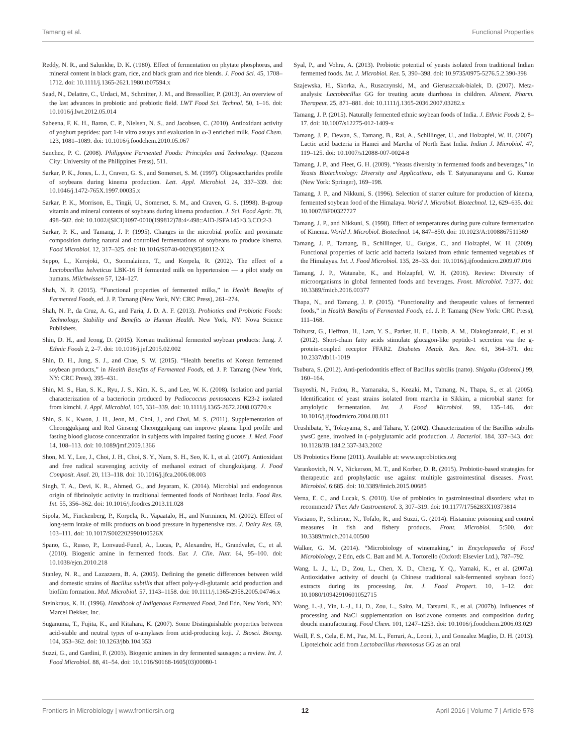Tamang et al. Functional Properties
Reddy, N. R., and Salunkhe, D. K. (1980). Effect of fermentation on phytate phosphorus, and mineral content in black gram, rice, and black gram and rice blends. J. Food Sci. 45, 1708–1712. doi: 10.1111/j.1365-2621.1980.tb07594.x
Saad, N., Delattre, C., Urdaci, M., Schmitter, J. M., and Bressollier, P. (2013). An overview of the last advances in probiotic and prebiotic field. LWT Food Sci. Technol. 50, 1–16. doi: 10.1016/j.lwt.2012.05.014
Sabeena, F. K. H., Baron, C. P., Nielsen, N. S., and Jacobsen, C. (2010). Antioxidant activity of yoghurt peptides: part 1-in vitro assays and evaluation in ω-3 enriched milk. Food Chem. 123, 1081–1089. doi: 10.1016/j.foodchem.2010.05.067
Sanchez, P. C. (2008). Philippine Fermented Foods: Principles and Technology. (Quezon City: University of the Philippines Press), 511.
Sarkar, P. K., Jones, L. J., Craven, G. S., and Somerset, S. M. (1997). Oligosaccharides profile of soybeans during kinema production. Lett. Appl. Microbiol. 24, 337–339. doi: 10.1046/j.1472-765X.1997.00035.x
Sarkar, P. K., Morrison, E., Tingii, U., Somerset, S. M., and Craven, G. S. (1998). B-group vitamin and mineral contents of soybeans during kinema production. J. Sci. Food Agric. 78, 498–502. doi: 10.1002/(SICI)1097-0010(199812)78:4<498::AID-JSFA145>3.3.CO;2-3
Sarkar, P. K., and Tamang, J. P. (1995). Changes in the microbial profile and proximate composition during natural and controlled fermentations of soybeans to produce kinema. Food Microbiol. 12, 317–325. doi: 10.1016/S0740-0020(95)80112-X
Seppo, L., Kerojoki, O., Suomalainen, T., and Korpela, R. (2002). The effect of a Lactobacillus helveticus LBK-16 H fermented milk on hypertension — a pilot study on humans. Milchwissen 57, 124–127.
Shah, N. P. (2015). “Functional properties of fermented milks,” in Health Benefits of Fermented Foods, ed. J. P. Tamang (New York, NY: CRC Press), 261–274.
Shah, N. P., da Cruz, A. G., and Faria, J. D. A. F. (2013). Probiotics and Probiotic Foods: Technology, Stability and Benefits to Human Health. New York, NY: Nova Science Publishers.
Shin, D. H., and Jeong, D. (2015). Korean traditional fermented soybean products: Jang. J. Ethnic Foods 2, 2–7. doi: 10.1016/j.jef.2015.02.002
Shin, D. H., Jung, S. J., and Chae, S. W. (2015). “Health benefits of Korean fermented soybean products,” in Health Benefits of Fermented Foods, ed. J. P. Tamang (New York, NY: CRC Press), 395–431.
Shin, M. S., Han, S. K., Ryu, J. S., Kim, K. S., and Lee, W. K. (2008). Isolation and partial characterization of a bacteriocin produced by Pediococcus pentosaceus K23-2 isolated from kimchi. J. Appl. Microbiol. 105, 331–339. doi: 10.1111/j.1365-2672.2008.03770.x
Shin, S. K., Kwon, J. H., Jeon, M., Choi, J., and Choi, M. S. (2011). Supplementation of Cheonggukjang and Red Ginseng Cheonggukjang can improve plasma lipid profile and fasting blood glucose concentration in subjects with impaired fasting glucose. J. Med. Food 14, 108–113. doi: 10.1089/jmf.2009.1366
Shon, M. Y., Lee, J., Choi, J. H., Choi, S. Y., Nam, S. H., Seo, K. I., et al. (2007). Antioxidant and free radical scavenging activity of methanol extract of chungkukjang. J. Food Composit. Anal. 20, 113–118. doi: 10.1016/j.jfca.2006.08.003
Singh, T. A., Devi, K. R., Ahmed, G., and Jeyaram, K. (2014). Microbial and endogenous origin of fibrinolytic activity in traditional fermented foods of Northeast India. Food Res. Int. 55, 356–362. doi: 10.1016/j.foodres.2013.11.028
Sipola, M., Finckenberg, P., Korpela, R., Vapaatalo, H., and Nurminen, M. (2002). Effect of long-term intake of milk products on blood pressure in hypertensive rats. J. Dairy Res. 69, 103–111. doi: 10.1017/S002202990100526X
Spano, G., Russo, P., Lonvaud-Funel, A., Lucas, P., Alexandre, H., Grandvalet, C., et al. (2010). Biogenic amine in fermented foods. Eur. J. Clin. Nutr. 64, 95–100. doi: 10.1038/ejcn.2010.218
Stanley, N. R., and Lazazzera, B. A. (2005). Defining the genetic differences between wild and domestic strains of Bacillus subtilis that affect poly-γ-dl-glutamic acid production and biofilm formation. Mol. Microbiol. 57, 1143–1158. doi: 10.1111/j.1365-2958.2005.04746.x
Steinkraus, K. H. (1996). Handbook of Indigenous Fermented Food, 2nd Edn. New York, NY: Marcel Dekker, Inc.
Suganuma, T., Fujita, K., and Kitahara, K. (2007). Some Distinguishable properties between acid-stable and neutral types of α-amylases from acid-producing koji. J. Biosci. Bioeng. 104, 353–362. doi: 10.1263/jbb.104.353
Suzzi, G., and Gardini, F. (2003). Biogenic amines in dry fermented sausages: a review. Int. J. Food Microbiol. 88, 41–54. doi: 10.1016/S0168-1605(03)00080-1
Syal, P., and Vohra, A. (2013). Probiotic potential of yeasts isolated from traditional Indian fermented foods. Int. J. Microbiol. Res. 5, 390–398. doi: 10.9735/0975-5276.5.2.390-398
Szajewska, H., Skorka, A., Ruszczynski, M., and Gieruszczak-bialek, D. (2007). Meta-analysis: Lactobacillus GG for treating acute diarrhoea in children. Aliment. Pharm. Therapeut. 25, 871–881. doi: 10.1111/j.1365-2036.2007.03282.x
Tamang, J. P. (2015). Naturally fermented ethnic soybean foods of India. J. Ethnic Foods 2, 8–17. doi: 10.1007/s12275-012-1409-x
Tamang, J. P., Dewan, S., Tamang, B., Rai, A., Schillinger, U., and Holzapfel, W. H. (2007). Lactic acid bacteria in Hamei and Marcha of North East India. Indian J. Microbiol. 47, 119–125. doi: 10.1007/s12088-007-0024-8
Tamang, J. P., and Fleet, G. H. (2009). “Yeasts diversity in fermented foods and beverages,” in Yeasts Biotechnology: Diversity and Applications, eds T. Satyanarayana and G. Kunze (New York: Springer), 169–198.
Tamang, J. P., and Nikkuni, S. (1996). Selection of starter culture for production of kinema, fermented soybean food of the Himalaya. World J. Microbiol. Biotechnol. 12, 629–635. doi: 10.1007/BF00327727
Tamang, J. P., and Nikkuni, S. (1998). Effect of temperatures during pure culture fermentation of Kinema. World J. Microbiol. Biotechnol. 14, 847–850. doi: 10.1023/A:1008867511369
Tamang, J. P., Tamang, B., Schillinger, U., Guigas, C., and Holzapfel, W. H. (2009). Functional properties of lactic acid bacteria isolated from ethnic fermented vegetables of the Himalayas. Int. J. Food Microbiol. 135, 28–33. doi: 10.1016/j.ijfoodmicro.2009.07.016
Tamang, J. P., Watanabe, K., and Holzapfel, W. H. (2016). Review: Diversity of microorganisms in global fermented foods and beverages. Front. Microbiol. 7:377. doi: 10.3389/fmicb.2016.00377
Thapa, N., and Tamang, J. P. (2015). “Functionality and therapeutic values of fermented foods,” in Health Benefits of Fermented Foods, ed. J. P. Tamang (New York: CRC Press), 111–168.
Tolhurst, G., Heffron, H., Lam, Y. S., Parker, H. E., Habib, A. M., Diakogiannaki, E., et al. (2012). Short-chain fatty acids stimulate glucagon-like peptide-1 secretion via the g-protein-coupled receptor FFAR2. Diabetes Metab. Res. Rev. 61, 364–371. doi: 10.2337/db11-1019
Tsubura, S. (2012). Anti-periodontitis effect of Bacillus subtilis (natto). Shigaku (Odontol.) 99, 160–164.
Tsuyoshi, N., Fudou, R., Yamanaka, S., Kozaki, M., Tamang, N., Thapa, S., et al. (2005). Identification of yeast strains isolated from marcha in Sikkim, a microbial starter for amylolytic fermentation. Int. J. Food Microbiol. 99, 135–146. doi: 10.1016/j.ijfoodmicro.2004.08.011
Urushibata, Y., Tokuyama, S., and Tahara, Y. (2002). Characterization of the Bacillus subtilis ywsC gene, involved in (–polyglutamic acid production. J. Bacteriol. 184, 337–343. doi: 10.1128/JB.184.2.337-343.2002
US Probiotics Home (2011). Available at: www.usprobiotics.org
Varankovich, N. V., Nickerson, M. T., and Korber, D. R. (2015). Probiotic-based strategies for therapeutic and prophylactic use against multiple gastrointestinal diseases. Front. Microbiol. 6:685. doi: 10.3389/fmicb.2015.00685
Verna, E. C., and Lucak, S. (2010). Use of probiotics in gastrointestinal disorders: what to recommend? Ther. Adv Gastroenterol. 3, 307–319. doi: 10.1177/1756283X10373814
Visciano, P., Schirone, N., Tofalo, R., and Suzzi, G. (2014). Histamine poisoning and control measures in fish and fishery products. Front. Microbiol. 5:500. doi: 10.3389/fmicb.2014.00500
Walker, G. M. (2014). “Microbiology of winemaking,” in Encyclopaedia of Food Microbiology, 2 Edn, eds C. Batt and M. A. Tortorello (Oxford: Elsevier Ltd.), 787–792.
Wang, L. J., Li, D., Zou, L., Chen, X. D., Cheng, Y. Q., Yamaki, K., et al. (2007a). Antioxidative activity of douchi (a Chinese traditional salt-fermented soybean food) extracts during its processing. Int. J. Food Propert. 10, 1–12. doi: 10.1080/10942910601052715
Wang, L.-J., Yin, L.-J., Li, D., Zou, L., Saito, M., Tatsumi, E., et al. (2007b). Influences of processing and NaCl supplementation on isoflavone contents and composition during douchi manufacturing. Food Chem. 101, 1247–1253. doi: 10.1016/j.foodchem.2006.03.029
Weill, F. S., Cela, E. M., Paz, M. L., Ferrari, A., Leoni, J., and Gonzalez Maglio, D. H. (2013). Lipoteichoic acid from Lactobacillus rhamnosus GG as an oral
Frontiers in Microbiology | www.frontiersin.org 12 April 2016 | Volume 7 | Article 578